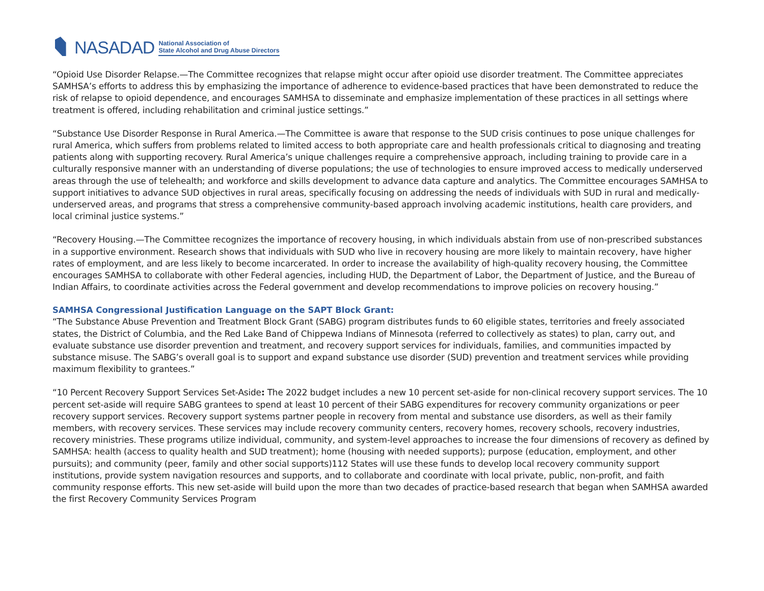NASADAD
National Association of
State Alcohol and Drug Abuse Directors
“Opioid Use Disorder Relapse.—The Committee recognizes that relapse might occur after opioid use disorder treatment. The Committee appreciates SAMHSA’s efforts to address this by emphasizing the importance of adherence to evidence-based practices that have been demonstrated to reduce the risk of relapse to opioid dependence, and encourages SAMHSA to disseminate and emphasize implementation of these practices in all settings where treatment is offered, including rehabilitation and criminal justice settings.”
“Substance Use Disorder Response in Rural America.—The Committee is aware that response to the SUD crisis continues to pose unique challenges for rural America, which suffers from problems related to limited access to both appropriate care and health professionals critical to diagnosing and treating patients along with supporting recovery. Rural America’s unique challenges require a comprehensive approach, including training to provide care in a culturally responsive manner with an understanding of diverse populations; the use of technologies to ensure improved access to medically underserved areas through the use of telehealth; and workforce and skills development to advance data capture and analytics. The Committee encourages SAMHSA to support initiatives to advance SUD objectives in rural areas, specifically focusing on addressing the needs of individuals with SUD in rural and medically-underserved areas, and programs that stress a comprehensive community-based approach involving academic institutions, health care providers, and local criminal justice systems.”
“Recovery Housing.—The Committee recognizes the importance of recovery housing, in which individuals abstain from use of non-prescribed substances in a supportive environment. Research shows that individuals with SUD who live in recovery housing are more likely to maintain recovery, have higher rates of employment, and are less likely to become incarcerated. In order to increase the availability of high-quality recovery housing, the Committee encourages SAMHSA to collaborate with other Federal agencies, including HUD, the Department of Labor, the Department of Justice, and the Bureau of Indian Affairs, to coordinate activities across the Federal government and develop recommendations to improve policies on recovery housing.”
SAMHSA Congressional Justification Language on the SAPT Block Grant:
“The Substance Abuse Prevention and Treatment Block Grant (SABG) program distributes funds to 60 eligible states, territories and freely associated states, the District of Columbia, and the Red Lake Band of Chippewa Indians of Minnesota (referred to collectively as states) to plan, carry out, and evaluate substance use disorder prevention and treatment, and recovery support services for individuals, families, and communities impacted by substance misuse. The SABG’s overall goal is to support and expand substance use disorder (SUD) prevention and treatment services while providing maximum flexibility to grantees.”
“10 Percent Recovery Support Services Set-Aside: The 2022 budget includes a new 10 percent set-aside for non-clinical recovery support services. The 10 percent set-aside will require SABG grantees to spend at least 10 percent of their SABG expenditures for recovery community organizations or peer recovery support services. Recovery support systems partner people in recovery from mental and substance use disorders, as well as their family members, with recovery services. These services may include recovery community centers, recovery homes, recovery schools, recovery industries, recovery ministries. These programs utilize individual, community, and system-level approaches to increase the four dimensions of recovery as defined by SAMHSA: health (access to quality health and SUD treatment); home (housing with needed supports); purpose (education, employment, and other pursuits); and community (peer, family and other social supports)112 States will use these funds to develop local recovery community support institutions, provide system navigation resources and supports, and to collaborate and coordinate with local private, public, non-profit, and faith community response efforts. This new set-aside will build upon the more than two decades of practice-based research that began when SAMHSA awarded the first Recovery Community Services Program